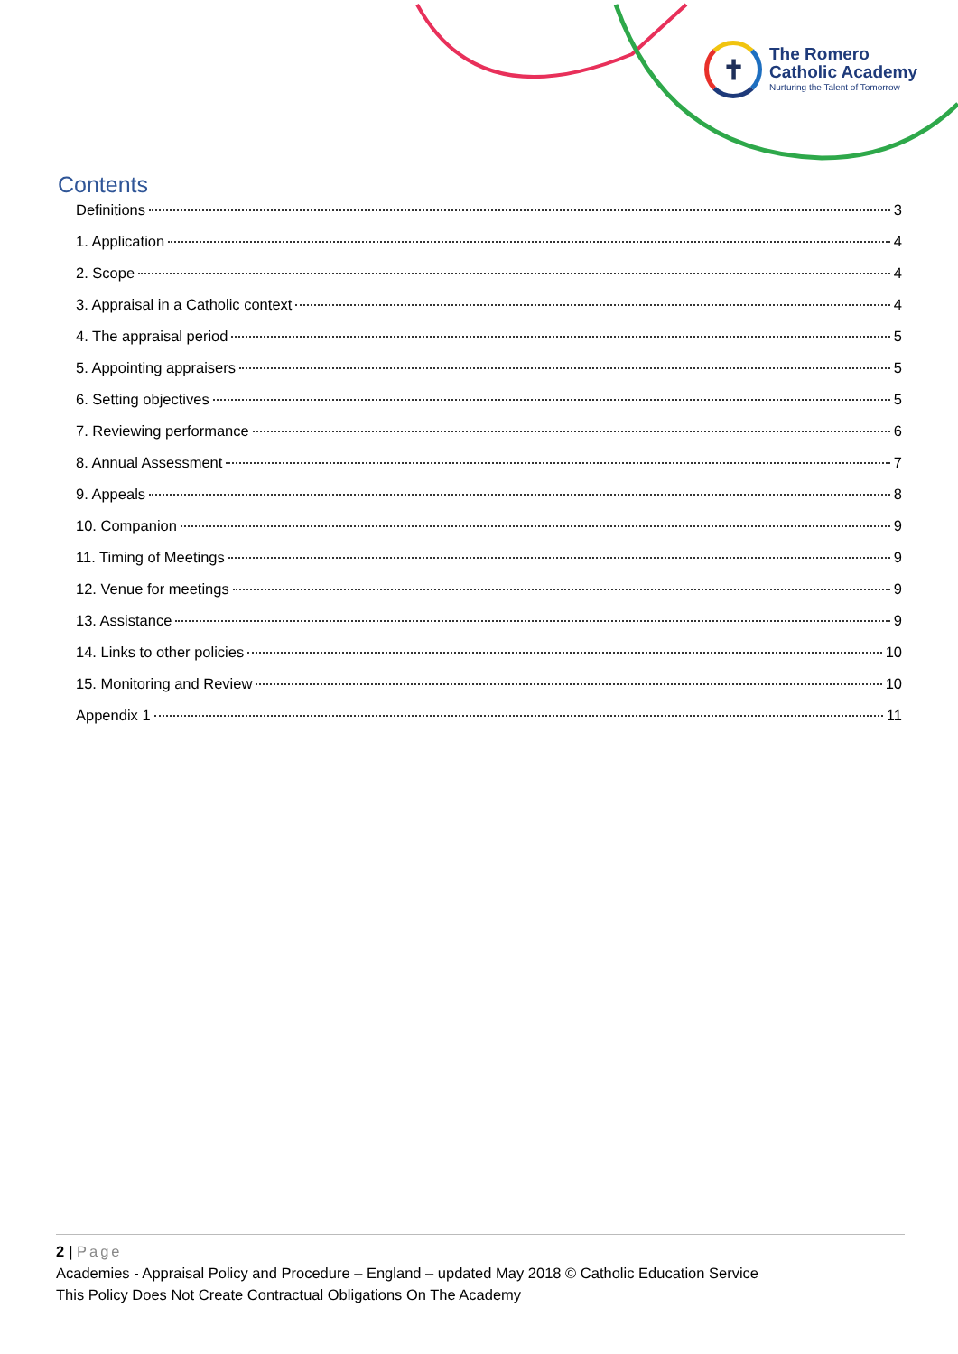✝
The Romero
Catholic Academy
Nurturing the Talent of Tomorrow
Contents
Definitions 3
1. Application 4
2. Scope 4
3. Appraisal in a Catholic context 4
4. The appraisal period 5
5. Appointing appraisers 5
6. Setting objectives 5
7. Reviewing performance 6
8. Annual Assessment 7
9. Appeals 8
10. Companion 9
11. Timing of Meetings 9
12. Venue for meetings 9
13. Assistance 9
14. Links to other policies 10
15. Monitoring and Review 10
Appendix 1 11
2 | Page
Academies - Appraisal Policy and Procedure – England – updated May 2018 © Catholic Education Service
This Policy Does Not Create Contractual Obligations On The Academy